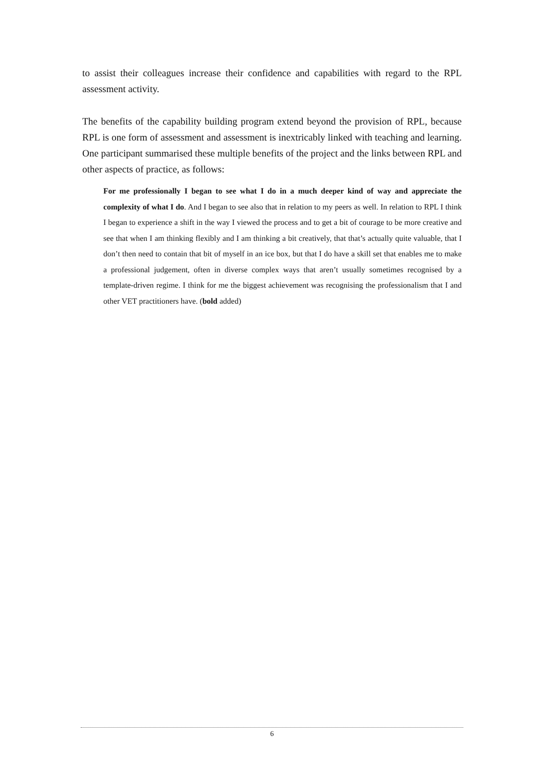to assist their colleagues increase their confidence and capabilities with regard to the RPL assessment activity.
The benefits of the capability building program extend beyond the provision of RPL, because RPL is one form of assessment and assessment is inextricably linked with teaching and learning. One participant summarised these multiple benefits of the project and the links between RPL and other aspects of practice, as follows:
For me professionally I began to see what I do in a much deeper kind of way and appreciate the complexity of what I do. And I began to see also that in relation to my peers as well. In relation to RPL I think I began to experience a shift in the way I viewed the process and to get a bit of courage to be more creative and see that when I am thinking flexibly and I am thinking a bit creatively, that that’s actually quite valuable, that I don’t then need to contain that bit of myself in an ice box, but that I do have a skill set that enables me to make a professional judgement, often in diverse complex ways that aren’t usually sometimes recognised by a template-driven regime. I think for me the biggest achievement was recognising the professionalism that I and other VET practitioners have. (bold added)
6